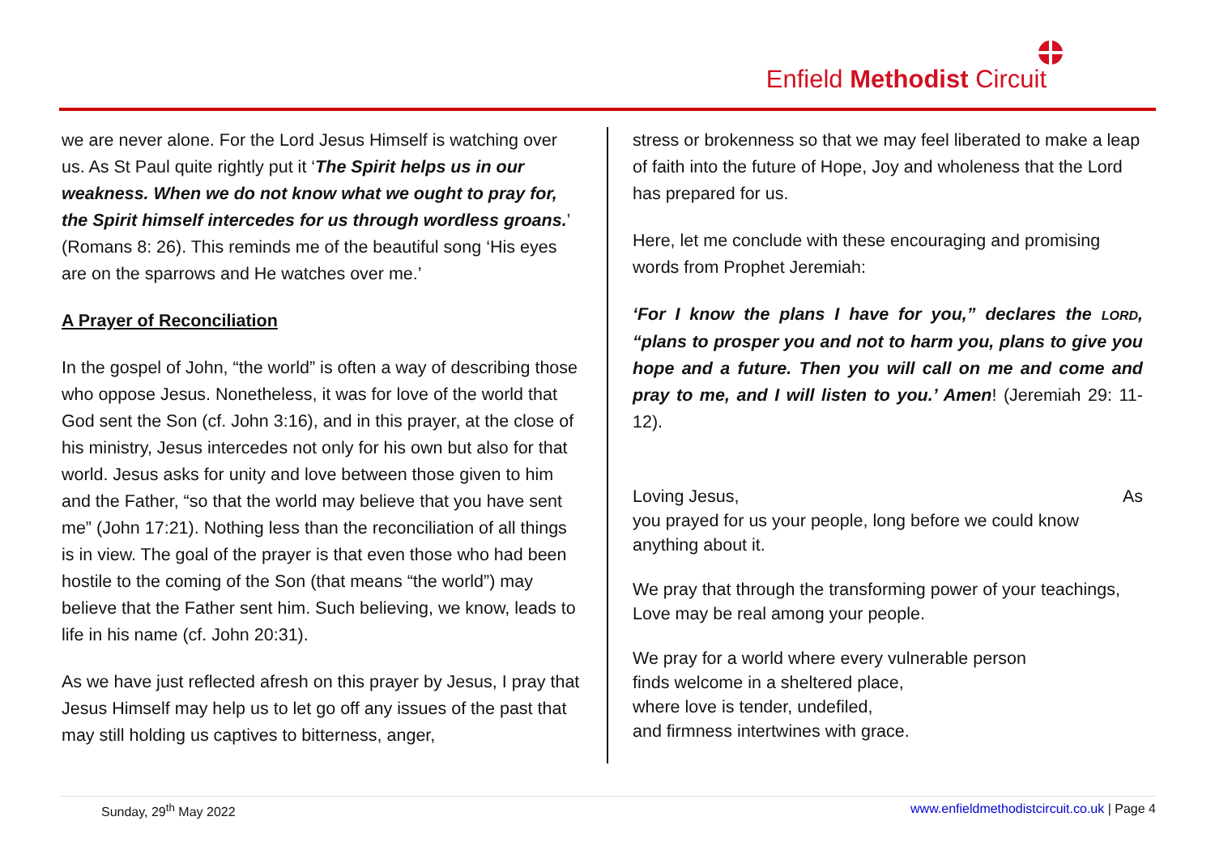Enfield Methodist Circuit
we are never alone. For the Lord Jesus Himself is watching over us. As St Paul quite rightly put it ‘The Spirit helps us in our weakness. When we do not know what we ought to pray for, the Spirit himself intercedes for us through wordless groans.’ (Romans 8: 26). This reminds me of the beautiful song ‘His eyes are on the sparrows and He watches over me.’
A Prayer of Reconciliation
In the gospel of John, “the world” is often a way of describing those who oppose Jesus. Nonetheless, it was for love of the world that God sent the Son (cf. John 3:16), and in this prayer, at the close of his ministry, Jesus intercedes not only for his own but also for that world. Jesus asks for unity and love between those given to him and the Father, “so that the world may believe that you have sent me” (John 17:21). Nothing less than the reconciliation of all things is in view. The goal of the prayer is that even those who had been hostile to the coming of the Son (that means “the world”) may believe that the Father sent him. Such believing, we know, leads to life in his name (cf. John 20:31).
As we have just reflected afresh on this prayer by Jesus, I pray that Jesus Himself may help us to let go off any issues of the past that may still holding us captives to bitterness, anger,
stress or brokenness so that we may feel liberated to make a leap of faith into the future of Hope, Joy and wholeness that the Lord has prepared for us.
Here, let me conclude with these encouraging and promising words from Prophet Jeremiah:
‘For I know the plans I have for you,” declares the LORD, “plans to prosper you and not to harm you, plans to give you hope and a future. Then you will call on me and come and pray to me, and I will listen to you.’ Amen! (Jeremiah 29: 11-12).
Loving Jesus, As
you prayed for us your people, long before we could know anything about it.
We pray that through the transforming power of your teachings, Love may be real among your people.
We pray for a world where every vulnerable person
finds welcome in a sheltered place,
where love is tender, undefiled,
and firmness intertwines with grace.
Sunday, 29<sup>th</sup> May 2022 www.enfieldmethodistcircuit.co.uk | Page 4